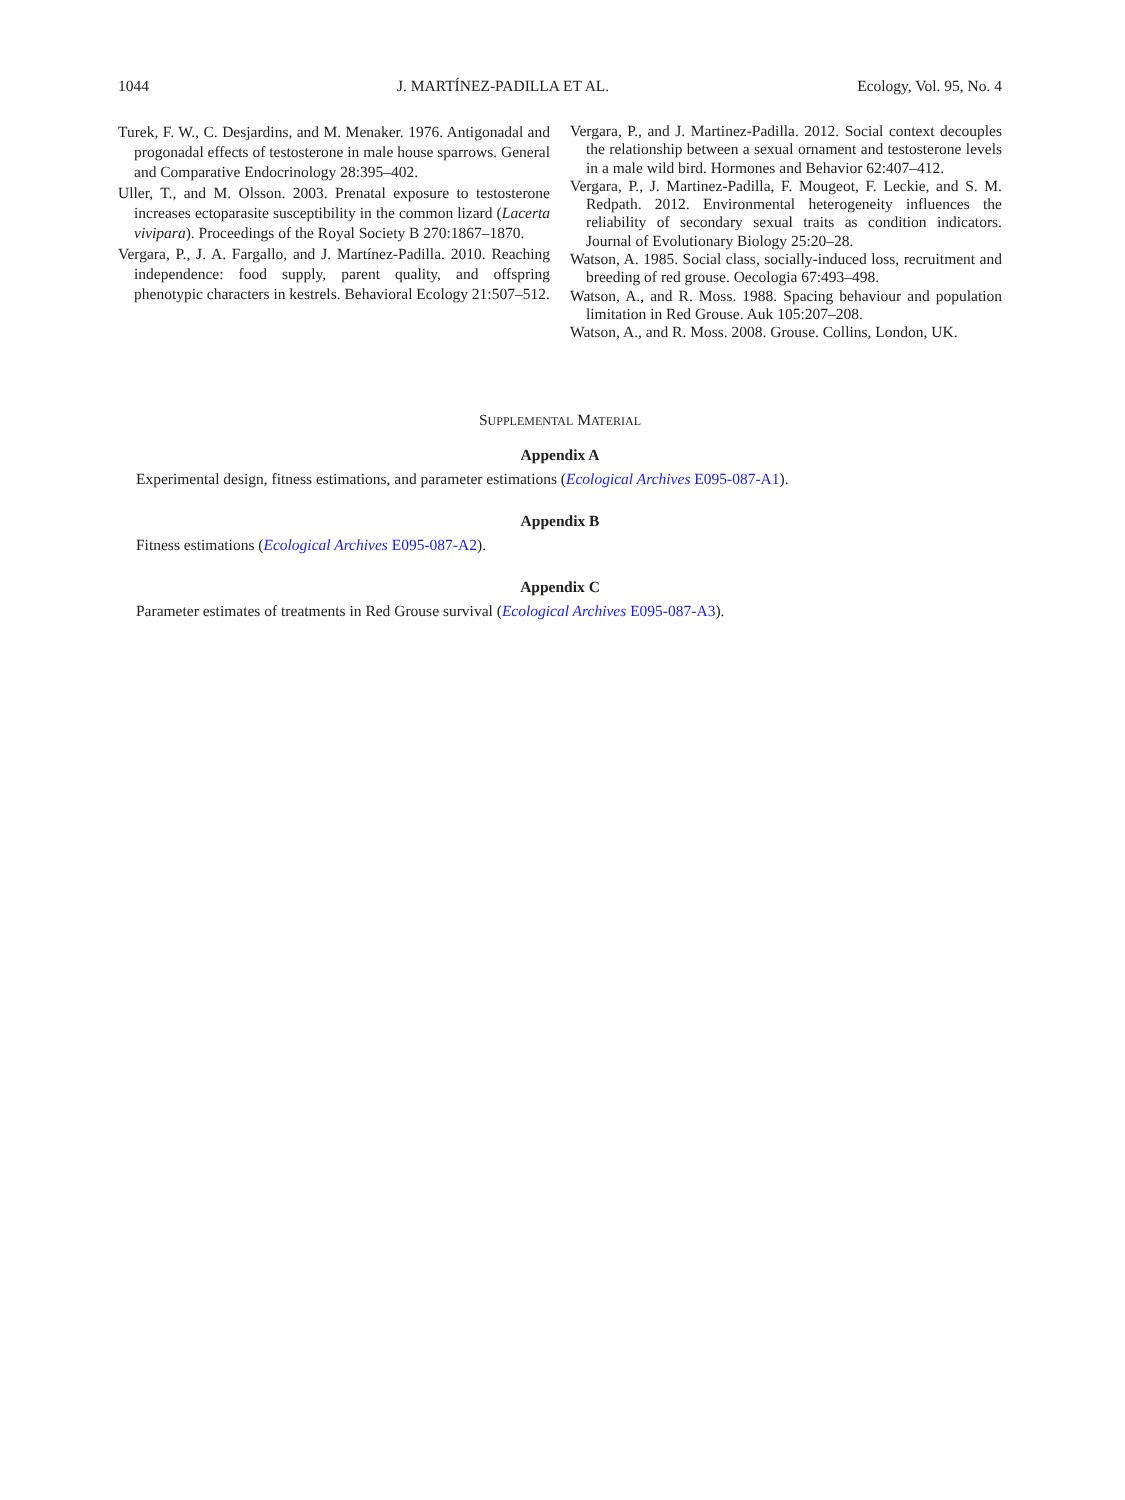1044 J. MARTÍNEZ-PADILLA ET AL. Ecology, Vol. 95, No. 4
Turek, F. W., C. Desjardins, and M. Menaker. 1976. Antigonadal and progonadal effects of testosterone in male house sparrows. General and Comparative Endocrinology 28:395–402.
Uller, T., and M. Olsson. 2003. Prenatal exposure to testosterone increases ectoparasite susceptibility in the common lizard (Lacerta vivipara). Proceedings of the Royal Society B 270:1867–1870.
Vergara, P., J. A. Fargallo, and J. Martínez-Padilla. 2010. Reaching independence: food supply, parent quality, and offspring phenotypic characters in kestrels. Behavioral Ecology 21:507–512.
Vergara, P., and J. Martinez-Padilla. 2012. Social context decouples the relationship between a sexual ornament and testosterone levels in a male wild bird. Hormones and Behavior 62:407–412.
Vergara, P., J. Martinez-Padilla, F. Mougeot, F. Leckie, and S. M. Redpath. 2012. Environmental heterogeneity influences the reliability of secondary sexual traits as condition indicators. Journal of Evolutionary Biology 25:20–28.
Watson, A. 1985. Social class, socially-induced loss, recruitment and breeding of red grouse. Oecologia 67:493–498.
Watson, A., and R. Moss. 1988. Spacing behaviour and population limitation in Red Grouse. Auk 105:207–208.
Watson, A., and R. Moss. 2008. Grouse. Collins, London, UK.
SUPPLEMENTAL MATERIAL
Appendix A
Experimental design, fitness estimations, and parameter estimations (Ecological Archives E095-087-A1).
Appendix B
Fitness estimations (Ecological Archives E095-087-A2).
Appendix C
Parameter estimates of treatments in Red Grouse survival (Ecological Archives E095-087-A3).